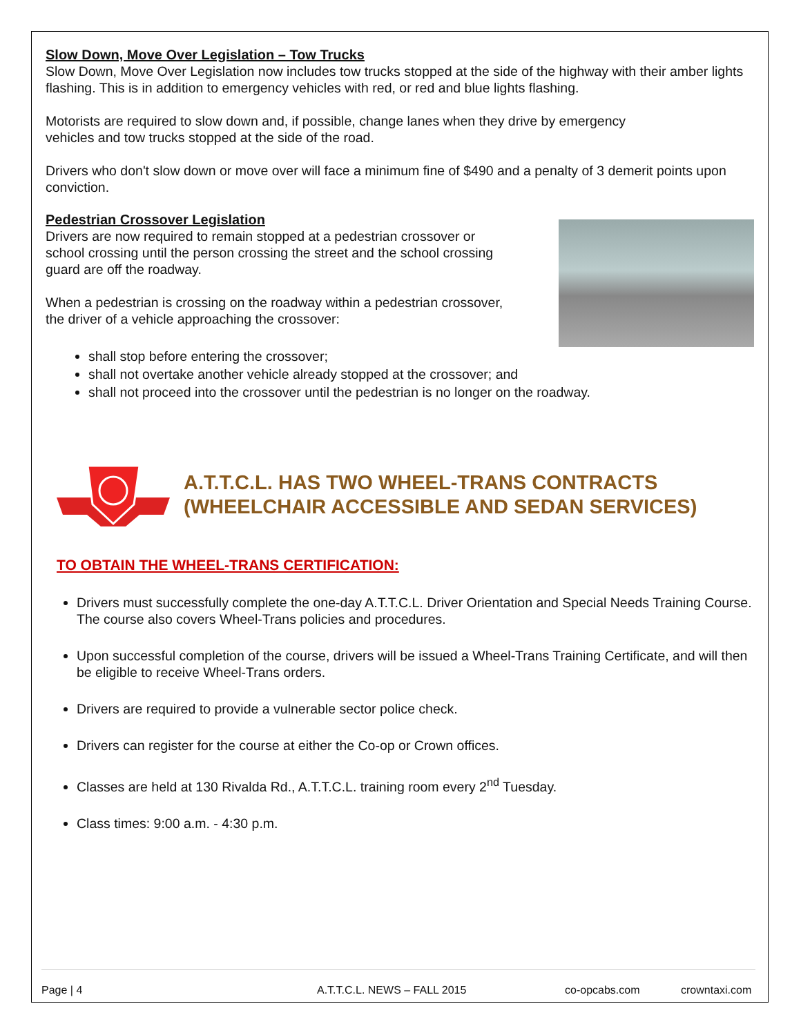Slow Down, Move Over Legislation – Tow Trucks
Slow Down, Move Over Legislation now includes tow trucks stopped at the side of the highway with their amber lights flashing. This is in addition to emergency vehicles with red, or red and blue lights flashing.
Motorists are required to slow down and, if possible, change lanes when they drive by emergency
vehicles and tow trucks stopped at the side of the road.
Drivers who don't slow down or move over will face a minimum fine of $490 and a penalty of 3 demerit points upon conviction.
Pedestrian Crossover Legislation
Drivers are now required to remain stopped at a pedestrian crossover or
school crossing until the person crossing the street and the school crossing
guard are off the roadway.
When a pedestrian is crossing on the roadway within a pedestrian crossover,
the driver of a vehicle approaching the crossover:
shall stop before entering the crossover;
shall not overtake another vehicle already stopped at the crossover; and
shall not proceed into the crossover until the pedestrian is no longer on the roadway.
A.T.T.C.L. HAS TWO WHEEL-TRANS CONTRACTS
(WHEELCHAIR ACCESSIBLE AND SEDAN SERVICES)
TO OBTAIN THE WHEEL-TRANS CERTIFICATION:
Drivers must successfully complete the one-day A.T.T.C.L. Driver Orientation and Special Needs Training Course. The course also covers Wheel-Trans policies and procedures.
Upon successful completion of the course, drivers will be issued a Wheel-Trans Training Certificate, and will then be eligible to receive Wheel-Trans orders.
Drivers are required to provide a vulnerable sector police check.
Drivers can register for the course at either the Co-op or Crown offices.
Classes are held at 130 Rivalda Rd., A.T.T.C.L. training room every 2<sup>nd</sup> Tuesday.
Class times: 9:00 a.m. - 4:30 p.m.
Page | 4 A.T.T.C.L. NEWS – FALL 2015 co-opcabs.com crowntaxi.com